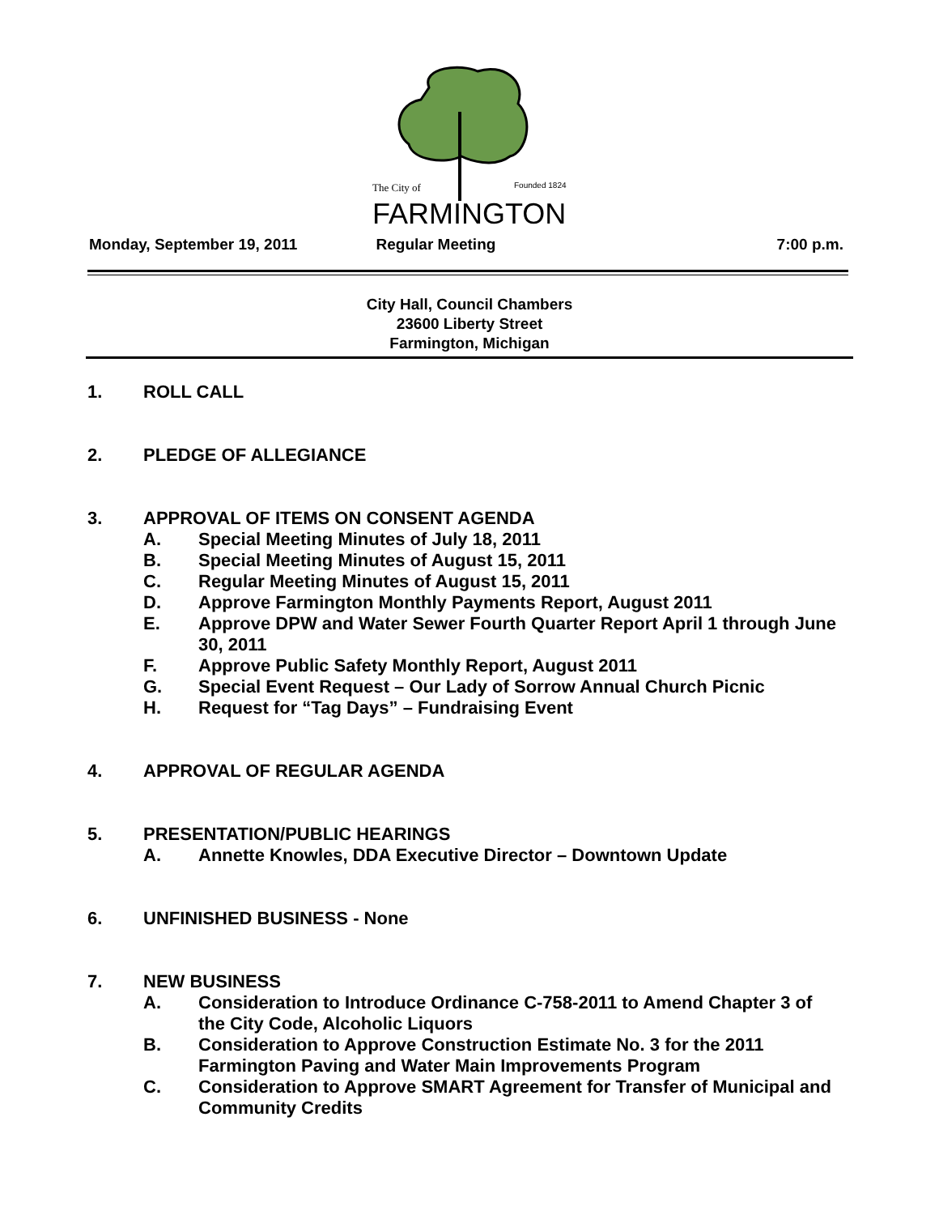The City of
Founded 1824
FARMINGTON
Monday, September 19, 2011 Regular Meeting 7:00 p.m.
City Hall, Council Chambers
23600 Liberty Street
Farmington, Michigan
1. ROLL CALL
2. PLEDGE OF ALLEGIANCE
3. APPROVAL OF ITEMS ON CONSENT AGENDA
A. Special Meeting Minutes of July 18, 2011
B. Special Meeting Minutes of August 15, 2011
C. Regular Meeting Minutes of August 15, 2011
D. Approve Farmington Monthly Payments Report, August 2011
E. Approve DPW and Water Sewer Fourth Quarter Report April 1 through June 30, 2011
F. Approve Public Safety Monthly Report, August 2011
G. Special Event Request – Our Lady of Sorrow Annual Church Picnic
H. Request for “Tag Days” – Fundraising Event
4. APPROVAL OF REGULAR AGENDA
5. PRESENTATION/PUBLIC HEARINGS
A. Annette Knowles, DDA Executive Director – Downtown Update
6. UNFINISHED BUSINESS - None
7. NEW BUSINESS
A. Consideration to Introduce Ordinance C-758-2011 to Amend Chapter 3 of the City Code, Alcoholic Liquors
B. Consideration to Approve Construction Estimate No. 3 for the 2011 Farmington Paving and Water Main Improvements Program
C. Consideration to Approve SMART Agreement for Transfer of Municipal and Community Credits